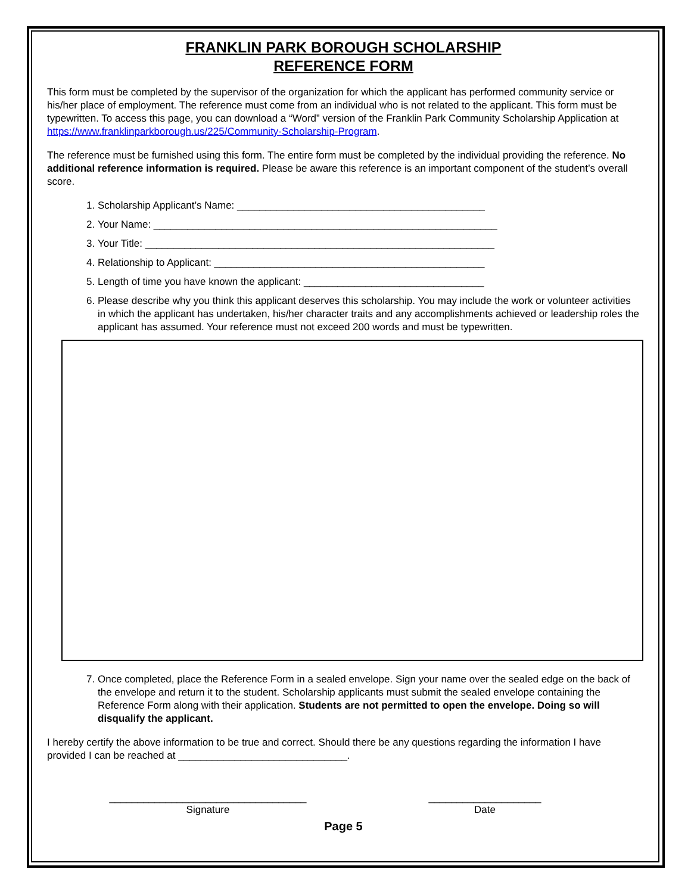FRANKLIN PARK BOROUGH SCHOLARSHIP
REFERENCE FORM
This form must be completed by the supervisor of the organization for which the applicant has performed community service or his/her place of employment. The reference must come from an individual who is not related to the applicant. This form must be typewritten. To access this page, you can download a “Word” version of the Franklin Park Community Scholarship Application at https://www.franklinparkborough.us/225/Community-Scholarship-Program.
The reference must be furnished using this form. The entire form must be completed by the individual providing the reference. No additional reference information is required. Please be aware this reference is an important component of the student’s overall score.
1. Scholarship Applicant’s Name: ____________________________________________
2. Your Name: _____________________________________________________________
3. Your Title: ______________________________________________________________
4. Relationship to Applicant: ________________________________________________
5. Length of time you have known the applicant: ________________________________
6. Please describe why you think this applicant deserves this scholarship. You may include the work or volunteer activities in which the applicant has undertaken, his/her character traits and any accomplishments achieved or leadership roles the applicant has assumed. Your reference must not exceed 200 words and must be typewritten.
7. Once completed, place the Reference Form in a sealed envelope. Sign your name over the sealed edge on the back of the envelope and return it to the student. Scholarship applicants must submit the sealed envelope containing the Reference Form along with their application. Students are not permitted to open the envelope. Doing so will disqualify the applicant.
I hereby certify the above information to be true and correct. Should there be any questions regarding the information I have provided I can be reached at ______________________________.
___________________________________
Signature
____________________
Date
Page 5